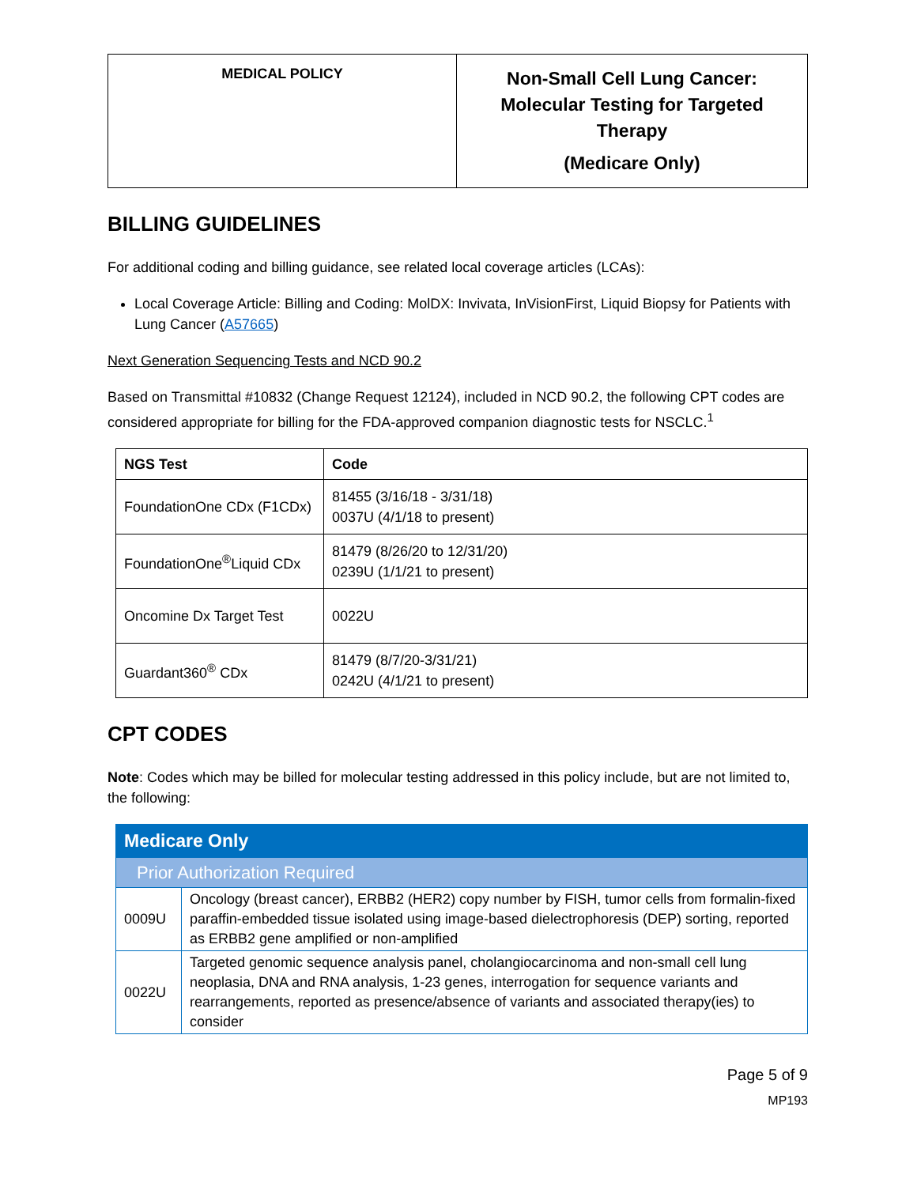| MEDICAL POLICY | Non-Small Cell Lung Cancer: Molecular Testing for Targeted Therapy (Medicare Only) |
BILLING GUIDELINES
For additional coding and billing guidance, see related local coverage articles (LCAs):
Local Coverage Article: Billing and Coding: MolDX: Invivata, InVisionFirst, Liquid Biopsy for Patients with Lung Cancer (A57665)
Next Generation Sequencing Tests and NCD 90.2
Based on Transmittal #10832 (Change Request 12124), included in NCD 90.2, the following CPT codes are considered appropriate for billing for the FDA-approved companion diagnostic tests for NSCLC.<sup>1</sup>
| NGS Test | Code |
| --- | --- |
| FoundationOne CDx (F1CDx) | 81455 (3/16/18 - 3/31/18) 0037U (4/1/18 to present) |
| FoundationOne<sup>®</sup>Liquid CDx | 81479 (8/26/20 to 12/31/20) 0239U (1/1/21 to present) |
| Oncomine Dx Target Test | 0022U |
| Guardant360<sup>®</sup> CDx | 81479 (8/7/20-3/31/21) 0242U (4/1/21 to present) |
CPT CODES
Note: Codes which may be billed for molecular testing addressed in this policy include, but are not limited to, the following:
| Medicare Only | |
| Prior Authorization Required | |
| 0009U | Oncology (breast cancer), ERBB2 (HER2) copy number by FISH, tumor cells from formalin-fixed paraffin-embedded tissue isolated using image-based dielectrophoresis (DEP) sorting, reported as ERBB2 gene amplified or non-amplified |
| 0022U | Targeted genomic sequence analysis panel, cholangiocarcinoma and non-small cell lung neoplasia, DNA and RNA analysis, 1-23 genes, interrogation for sequence variants and rearrangements, reported as presence/absence of variants and associated therapy(ies) to consider |
Page 5 of 9
MP193